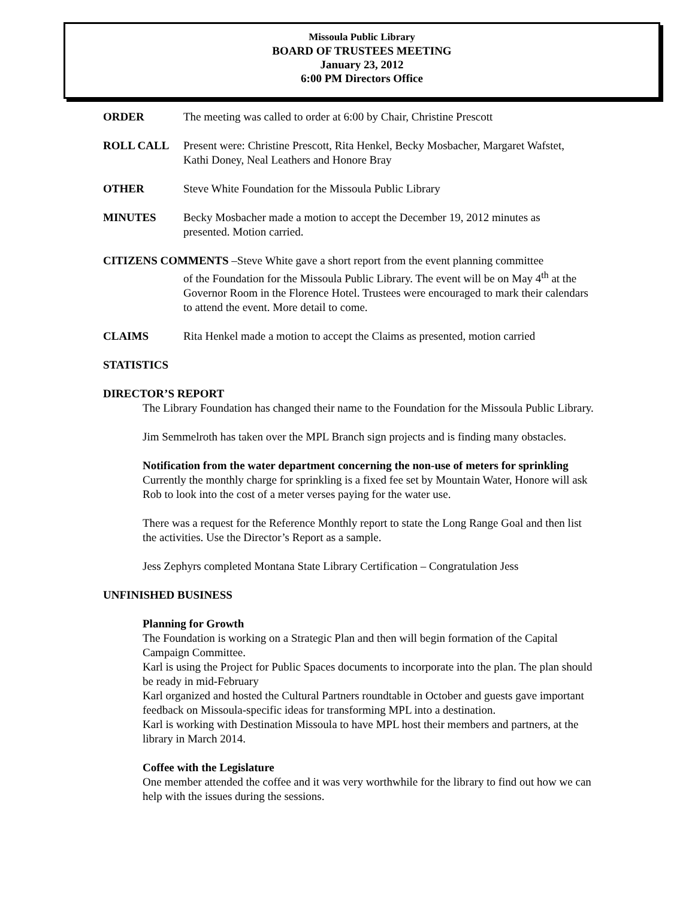Missoula Public Library
BOARD OF TRUSTEES MEETING
January 23, 2012
6:00 PM Directors Office
ORDER The meeting was called to order at 6:00 by Chair, Christine Prescott
ROLL CALL Present were: Christine Prescott, Rita Henkel, Becky Mosbacher, Margaret Wafstet, Kathi Doney, Neal Leathers and Honore Bray
OTHER Steve White Foundation for the Missoula Public Library
MINUTES Becky Mosbacher made a motion to accept the December 19, 2012 minutes as presented. Motion carried.
CITIZENS COMMENTS –Steve White gave a short report from the event planning committee
of the Foundation for the Missoula Public Library. The event will be on May 4<sup>th</sup> at the Governor Room in the Florence Hotel. Trustees were encouraged to mark their calendars to attend the event. More detail to come.
CLAIMS Rita Henkel made a motion to accept the Claims as presented, motion carried
STATISTICS
DIRECTOR’S REPORT
The Library Foundation has changed their name to the Foundation for the Missoula Public Library.
Jim Semmelroth has taken over the MPL Branch sign projects and is finding many obstacles.
Notification from the water department concerning the non-use of meters for sprinkling Currently the monthly charge for sprinkling is a fixed fee set by Mountain Water, Honore will ask Rob to look into the cost of a meter verses paying for the water use.
There was a request for the Reference Monthly report to state the Long Range Goal and then list the activities. Use the Director’s Report as a sample.
Jess Zephyrs completed Montana State Library Certification – Congratulation Jess
UNFINISHED BUSINESS
Planning for Growth
The Foundation is working on a Strategic Plan and then will begin formation of the Capital Campaign Committee.
Karl is using the Project for Public Spaces documents to incorporate into the plan. The plan should be ready in mid-February
Karl organized and hosted the Cultural Partners roundtable in October and guests gave important feedback on Missoula-specific ideas for transforming MPL into a destination.
Karl is working with Destination Missoula to have MPL host their members and partners, at the library in March 2014.
Coffee with the Legislature
One member attended the coffee and it was very worthwhile for the library to find out how we can help with the issues during the sessions.